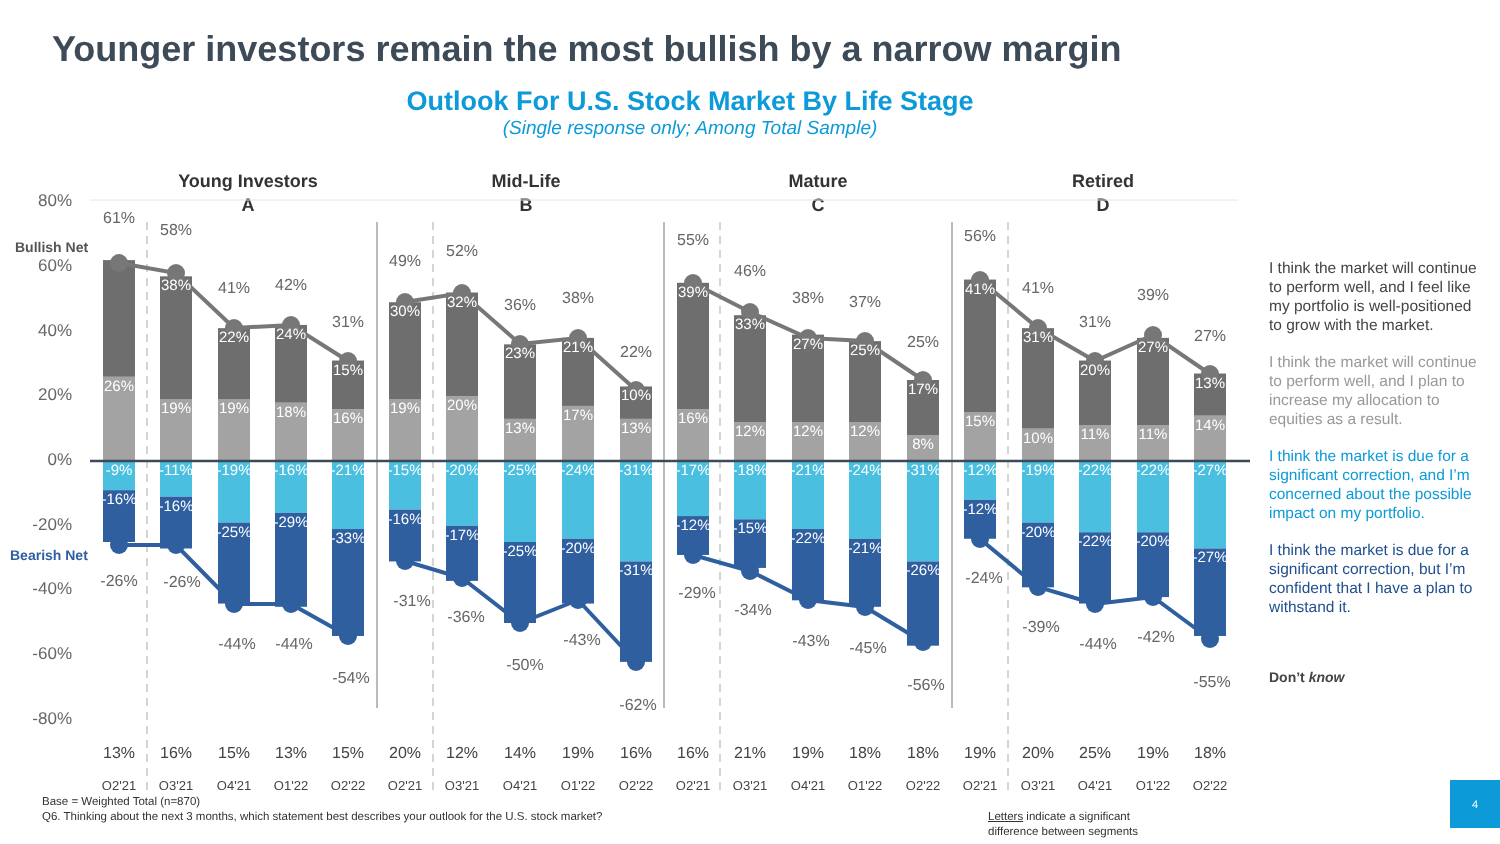Younger investors remain the most bullish by a narrow margin
Outlook For U.S. Stock Market By Life Stage
(Single response only; Among Total Sample)
Young Investors
A
Mid-Life
B
Mature
C
Retired
D
80%
60%
40%
20%
0%
-20%
-40%
-60%
-80%
Bullish Net
Bearish Net
36%
26%
-9%
-16%
38%
19%
-11%
-16%
22%
19%
-19%
-25%
24%
18%
-16%
-29%
15%
16%
-21%
-33%
30%
19%
-15%
-16%
32%
20%
-20%
-17%
23%
13%
-25%
-25%
21%
17%
-24%
-20%
10%
13%
-31%
-31%
39%
16%
-17%
-12%
33%
12%
-18%
-15%
27%
12%
-21%
-22%
25%
12%
-24%
-21%
17%
8%
-31%
-26%
41%
15%
-12%
-12%
31%
10%
-19%
-20%
20%
11%
-22%
-22%
27%
11%
-22%
-20%
13%
14%
-27%
-27%
61%
58%
41%
42%
31%
49%
52%
36%
38%
22%
55%
46%
38%
37%
25%
56%
41%
31%
39%
27%
-26%
-26%
-44%
-44%
-54%
-31%
-36%
-50%
-43%
-62%
-29%
-34%
-43%
-45%
-56%
-24%
-39%
-44%
-42%
-55%
13%
16%
15%
13%
15%
20%
12%
14%
19%
16%
16%
21%
19%
18%
18%
19%
20%
25%
19%
18%
Q2'21
Q3'21
Q4'21
Q1'22
Q2'22
Q2'21
Q3'21
Q4'21
Q1'22
Q2'22
Q2'21
Q3'21
Q4'21
Q1'22
Q2'22
Q2'21
Q3'21
Q4'21
Q1'22
Q2'22
I think the market will continue to perform well, and I feel like my portfolio is well-positioned to grow with the market.
I think the market will continue to perform well, and I plan to increase my allocation to equities as a result.
I think the market is due for a significant correction, and I’m concerned about the possible impact on my portfolio.
I think the market is due for a significant correction, but I’m confident that I have a plan to withstand it.
Don’t know
Base = Weighted Total (n=870)
Q6. Thinking about the next 3 months, which statement best describes your outlook for the U.S. stock market?
Letters indicate a significant
difference between segments
4